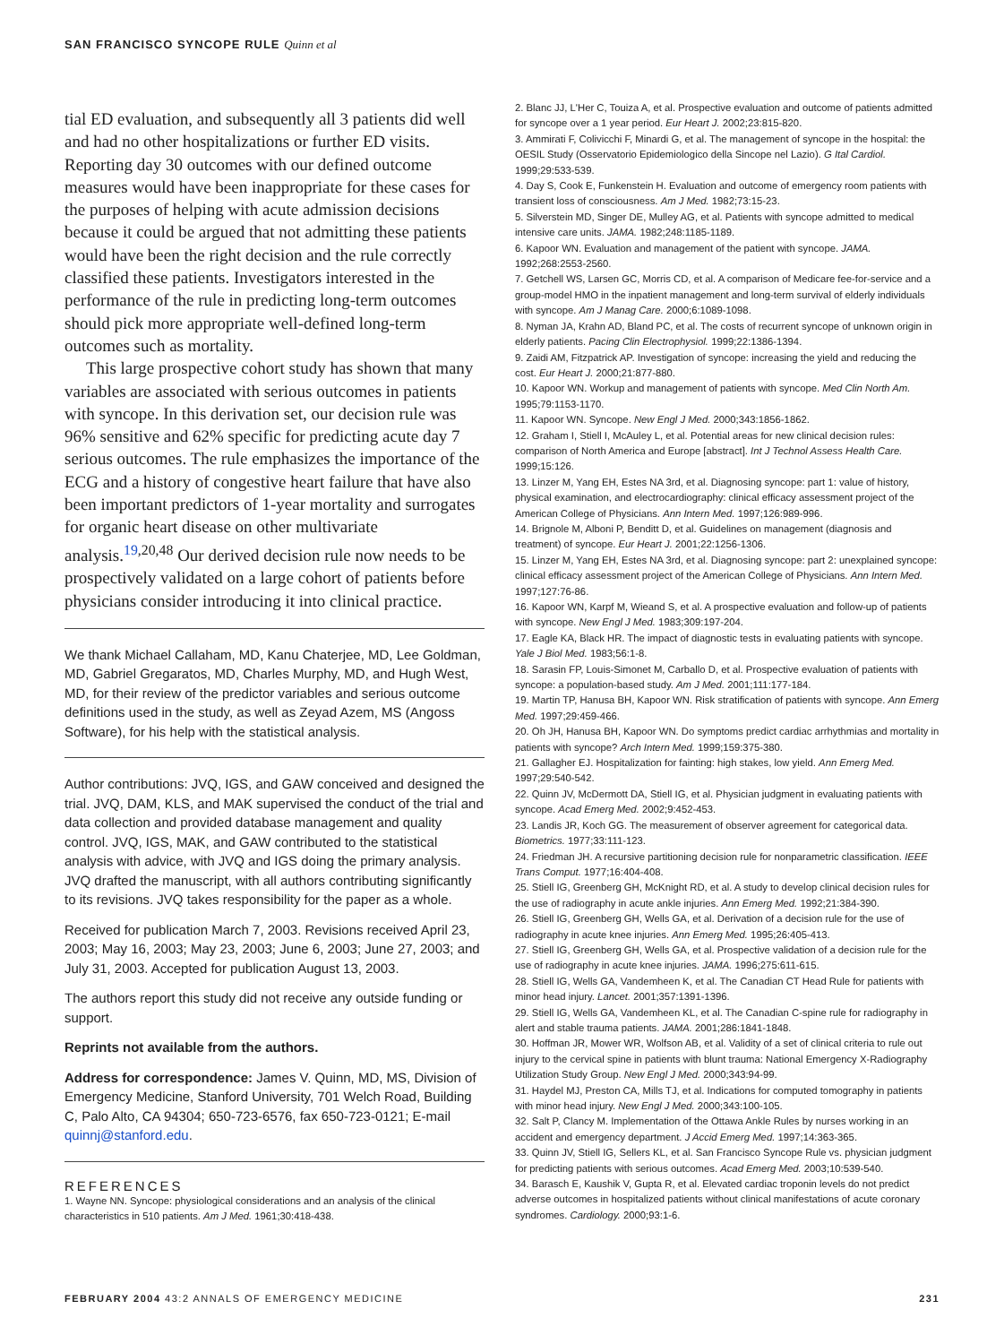SAN FRANCISCO SYNCOPE RULE Quinn et al
tial ED evaluation, and subsequently all 3 patients did well and had no other hospitalizations or further ED visits. Reporting day 30 outcomes with our defined outcome measures would have been inappropriate for these cases for the purposes of helping with acute admission decisions because it could be argued that not admitting these patients would have been the right decision and the rule correctly classified these patients. Investigators interested in the performance of the rule in predicting long-term outcomes should pick more appropriate well-defined long-term outcomes such as mortality.
This large prospective cohort study has shown that many variables are associated with serious outcomes in patients with syncope. In this derivation set, our decision rule was 96% sensitive and 62% specific for predicting acute day 7 serious outcomes. The rule emphasizes the importance of the ECG and a history of congestive heart failure that have also been important predictors of 1-year mortality and surrogates for organic heart disease on other multivariate analysis.<sup>19,20,48</sup> Our derived decision rule now needs to be prospectively validated on a large cohort of patients before physicians consider introducing it into clinical practice.
We thank Michael Callaham, MD, Kanu Chaterjee, MD, Lee Goldman, MD, Gabriel Gregaratos, MD, Charles Murphy, MD, and Hugh West, MD, for their review of the predictor variables and serious outcome definitions used in the study, as well as Zeyad Azem, MS (Angoss Software), for his help with the statistical analysis.
Author contributions: JVQ, IGS, and GAW conceived and designed the trial. JVQ, DAM, KLS, and MAK supervised the conduct of the trial and data collection and provided database management and quality control. JVQ, IGS, MAK, and GAW contributed to the statistical analysis with advice, with JVQ and IGS doing the primary analysis. JVQ drafted the manuscript, with all authors contributing significantly to its revisions. JVQ takes responsibility for the paper as a whole.
Received for publication March 7, 2003. Revisions received April 23, 2003; May 16, 2003; May 23, 2003; June 6, 2003; June 27, 2003; and July 31, 2003. Accepted for publication August 13, 2003.
The authors report this study did not receive any outside funding or support.
Reprints not available from the authors.
Address for correspondence: James V. Quinn, MD, MS, Division of Emergency Medicine, Stanford University, 701 Welch Road, Building C, Palo Alto, CA 94304; 650-723-6576, fax 650-723-0121; E-mail quinnj@stanford.edu.
REFERENCES
1. Wayne NN. Syncope: physiological considerations and an analysis of the clinical characteristics in 510 patients. Am J Med. 1961;30:418-438.
2. Blanc JJ, L'Her C, Touiza A, et al. Prospective evaluation and outcome of patients admitted for syncope over a 1 year period. Eur Heart J. 2002;23:815-820.
3. Ammirati F, Colivicchi F, Minardi G, et al. The management of syncope in the hospital: the OESIL Study (Osservatorio Epidemiologico della Sincope nel Lazio). G Ital Cardiol. 1999;29:533-539.
4. Day S, Cook E, Funkenstein H. Evaluation and outcome of emergency room patients with transient loss of consciousness. Am J Med. 1982;73:15-23.
5. Silverstein MD, Singer DE, Mulley AG, et al. Patients with syncope admitted to medical intensive care units. JAMA. 1982;248:1185-1189.
6. Kapoor WN. Evaluation and management of the patient with syncope. JAMA. 1992;268:2553-2560.
7. Getchell WS, Larsen GC, Morris CD, et al. A comparison of Medicare fee-for-service and a group-model HMO in the inpatient management and long-term survival of elderly individuals with syncope. Am J Manag Care. 2000;6:1089-1098.
8. Nyman JA, Krahn AD, Bland PC, et al. The costs of recurrent syncope of unknown origin in elderly patients. Pacing Clin Electrophysiol. 1999;22:1386-1394.
9. Zaidi AM, Fitzpatrick AP. Investigation of syncope: increasing the yield and reducing the cost. Eur Heart J. 2000;21:877-880.
10. Kapoor WN. Workup and management of patients with syncope. Med Clin North Am. 1995;79:1153-1170.
11. Kapoor WN. Syncope. New Engl J Med. 2000;343:1856-1862.
12. Graham I, Stiell I, McAuley L, et al. Potential areas for new clinical decision rules: comparison of North America and Europe [abstract]. Int J Technol Assess Health Care. 1999;15:126.
13. Linzer M, Yang EH, Estes NA 3rd, et al. Diagnosing syncope: part 1: value of history, physical examination, and electrocardiography: clinical efficacy assessment project of the American College of Physicians. Ann Intern Med. 1997;126:989-996.
14. Brignole M, Alboni P, Benditt D, et al. Guidelines on management (diagnosis and treatment) of syncope. Eur Heart J. 2001;22:1256-1306.
15. Linzer M, Yang EH, Estes NA 3rd, et al. Diagnosing syncope: part 2: unexplained syncope: clinical efficacy assessment project of the American College of Physicians. Ann Intern Med. 1997;127:76-86.
16. Kapoor WN, Karpf M, Wieand S, et al. A prospective evaluation and follow-up of patients with syncope. New Engl J Med. 1983;309:197-204.
17. Eagle KA, Black HR. The impact of diagnostic tests in evaluating patients with syncope. Yale J Biol Med. 1983;56:1-8.
18. Sarasin FP, Louis-Simonet M, Carballo D, et al. Prospective evaluation of patients with syncope: a population-based study. Am J Med. 2001;111:177-184.
19. Martin TP, Hanusa BH, Kapoor WN. Risk stratification of patients with syncope. Ann Emerg Med. 1997;29:459-466.
20. Oh JH, Hanusa BH, Kapoor WN. Do symptoms predict cardiac arrhythmias and mortality in patients with syncope? Arch Intern Med. 1999;159:375-380.
21. Gallagher EJ. Hospitalization for fainting: high stakes, low yield. Ann Emerg Med. 1997;29:540-542.
22. Quinn JV, McDermott DA, Stiell IG, et al. Physician judgment in evaluating patients with syncope. Acad Emerg Med. 2002;9:452-453.
23. Landis JR, Koch GG. The measurement of observer agreement for categorical data. Biometrics. 1977;33:111-123.
24. Friedman JH. A recursive partitioning decision rule for nonparametric classification. IEEE Trans Comput. 1977;16:404-408.
25. Stiell IG, Greenberg GH, McKnight RD, et al. A study to develop clinical decision rules for the use of radiography in acute ankle injuries. Ann Emerg Med. 1992;21:384-390.
26. Stiell IG, Greenberg GH, Wells GA, et al. Derivation of a decision rule for the use of radiography in acute knee injuries. Ann Emerg Med. 1995;26:405-413.
27. Stiell IG, Greenberg GH, Wells GA, et al. Prospective validation of a decision rule for the use of radiography in acute knee injuries. JAMA. 1996;275:611-615.
28. Stiell IG, Wells GA, Vandemheen K, et al. The Canadian CT Head Rule for patients with minor head injury. Lancet. 2001;357:1391-1396.
29. Stiell IG, Wells GA, Vandemheen KL, et al. The Canadian C-spine rule for radiography in alert and stable trauma patients. JAMA. 2001;286:1841-1848.
30. Hoffman JR, Mower WR, Wolfson AB, et al. Validity of a set of clinical criteria to rule out injury to the cervical spine in patients with blunt trauma: National Emergency X-Radiography Utilization Study Group. New Engl J Med. 2000;343:94-99.
31. Haydel MJ, Preston CA, Mills TJ, et al. Indications for computed tomography in patients with minor head injury. New Engl J Med. 2000;343:100-105.
32. Salt P, Clancy M. Implementation of the Ottawa Ankle Rules by nurses working in an accident and emergency department. J Accid Emerg Med. 1997;14:363-365.
33. Quinn JV, Stiell IG, Sellers KL, et al. San Francisco Syncope Rule vs. physician judgment for predicting patients with serious outcomes. Acad Emerg Med. 2003;10:539-540.
34. Barasch E, Kaushik V, Gupta R, et al. Elevated cardiac troponin levels do not predict adverse outcomes in hospitalized patients without clinical manifestations of acute coronary syndromes. Cardiology. 2000;93:1-6.
FEBRUARY 2004 43:2 ANNALS OF EMERGENCY MEDICINE 231